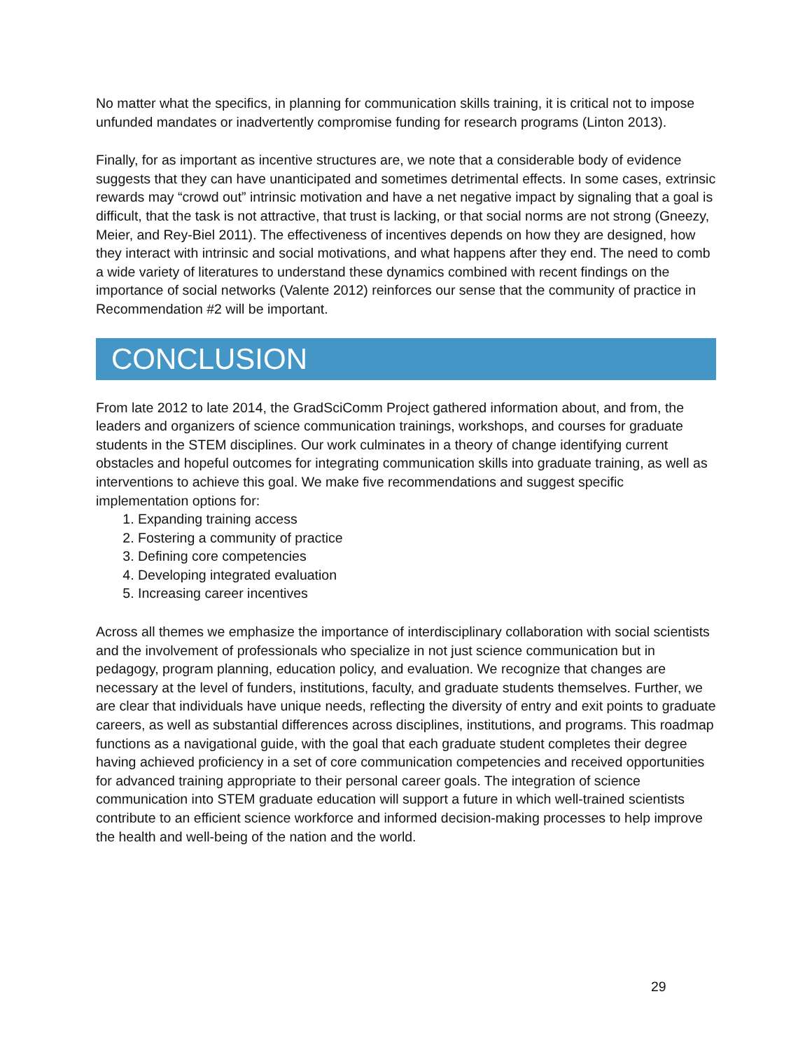No matter what the specifics, in planning for communication skills training, it is critical not to impose unfunded mandates or inadvertently compromise funding for research programs (Linton 2013).
Finally, for as important as incentive structures are, we note that a considerable body of evidence suggests that they can have unanticipated and sometimes detrimental effects. In some cases, extrinsic rewards may “crowd out” intrinsic motivation and have a net negative impact by signaling that a goal is difficult, that the task is not attractive, that trust is lacking, or that social norms are not strong (Gneezy, Meier, and Rey-Biel 2011). The effectiveness of incentives depends on how they are designed, how they interact with intrinsic and social motivations, and what happens after they end. The need to comb a wide variety of literatures to understand these dynamics combined with recent findings on the importance of social networks (Valente 2012) reinforces our sense that the community of practice in Recommendation #2 will be important.
CONCLUSION
From late 2012 to late 2014, the GradSciComm Project gathered information about, and from, the leaders and organizers of science communication trainings, workshops, and courses for graduate students in the STEM disciplines. Our work culminates in a theory of change identifying current obstacles and hopeful outcomes for integrating communication skills into graduate training, as well as interventions to achieve this goal. We make five recommendations and suggest specific implementation options for:
1. Expanding training access
2. Fostering a community of practice
3. Defining core competencies
4. Developing integrated evaluation
5. Increasing career incentives
Across all themes we emphasize the importance of interdisciplinary collaboration with social scientists and the involvement of professionals who specialize in not just science communication but in pedagogy, program planning, education policy, and evaluation. We recognize that changes are necessary at the level of funders, institutions, faculty, and graduate students themselves. Further, we are clear that individuals have unique needs, reflecting the diversity of entry and exit points to graduate careers, as well as substantial differences across disciplines, institutions, and programs. This roadmap functions as a navigational guide, with the goal that each graduate student completes their degree having achieved proficiency in a set of core communication competencies and received opportunities for advanced training appropriate to their personal career goals. The integration of science communication into STEM graduate education will support a future in which well-trained scientists contribute to an efficient science workforce and informed decision-making processes to help improve the health and well-being of the nation and the world.
29